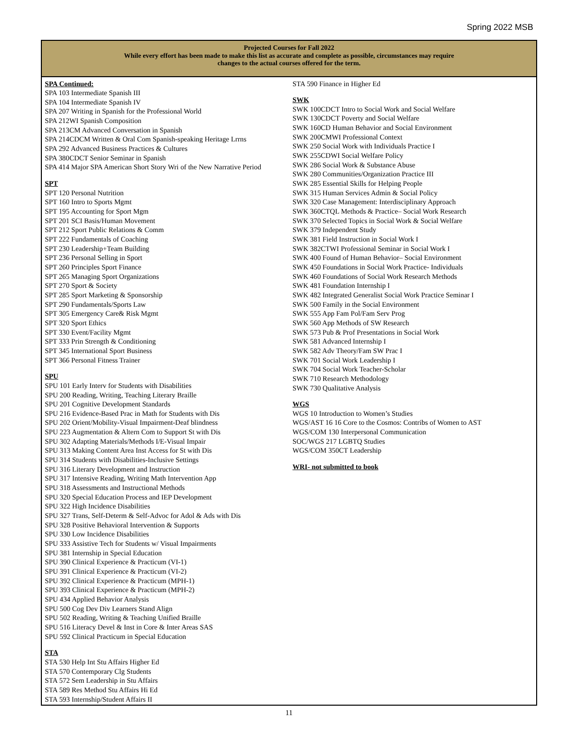Spring 2022 MSB
Projected Courses for Fall 2022
While every effort has been made to make this list as accurate and complete as possible, circumstances may require
changes to the actual courses offered for the term.
SPA Continued:
SPA 103 Intermediate Spanish III
SPA 104 Intermediate Spanish IV
SPA 207 Writing in Spanish for the Professional World
SPA 212WI Spanish Composition
SPA 213CM Advanced Conversation in Spanish
SPA 214CDCM Written & Oral Com Spanish-speaking Heritage Lrrns
SPA 292 Advanced Business Practices & Cultures
SPA 380CDCT Senior Seminar in Spanish
SPA 414 Major SPA American Short Story Wri of the New Narrative Period
SPT
SPT 120 Personal Nutrition
SPT 160 Intro to Sports Mgmt
SPT 195 Accounting for Sport Mgm
SPT 201 SCI Basis/Human Movement
SPT 212 Sport Public Relations & Comm
SPT 222 Fundamentals of Coaching
SPT 230 Leadership+Team Building
SPT 236 Personal Selling in Sport
SPT 260 Principles Sport Finance
SPT 265 Managing Sport Organizations
SPT 270 Sport & Society
SPT 285 Sport Marketing & Sponsorship
SPT 290 Fundamentals/Sports Law
SPT 305 Emergency Care& Risk Mgmt
SPT 320 Sport Ethics
SPT 330 Event/Facility Mgmt
SPT 333 Prin Strength & Conditioning
SPT 345 International Sport Business
SPT 366 Personal Fitness Trainer
SPU
SPU 101 Early Interv for Students with Disabilities
SPU 200 Reading, Writing, Teaching Literary Braille
SPU 201 Cognitive Development Standards
SPU 216 Evidence-Based Prac in Math for Students with Dis
SPU 202 Orient/Mobility-Visual Impairment-Deaf blindness
SPU 223 Augmentation & Altern Com to Support St with Dis
SPU 302 Adapting Materials/Methods I/E-Visual Impair
SPU 313 Making Content Area Inst Access for St with Dis
SPU 314 Students with Disabilities-Inclusive Settings
SPU 316 Literary Development and Instruction
SPU 317 Intensive Reading, Writing Math Intervention App
SPU 318 Assessments and Instructional Methods
SPU 320 Special Education Process and IEP Development
SPU 322 High Incidence Disabilities
SPU 327 Trans, Self-Determ & Self-Advoc for Adol & Ads with Dis
SPU 328 Positive Behavioral Intervention & Supports
SPU 330 Low Incidence Disabilities
SPU 333 Assistive Tech for Students w/ Visual Impairments
SPU 381 Internship in Special Education
SPU 390 Clinical Experience & Practicum (VI-1)
SPU 391 Clinical Experience & Practicum (VI-2)
SPU 392 Clinical Experience & Practicum (MPH-1)
SPU 393 Clinical Experience & Practicum (MPH-2)
SPU 434 Applied Behavior Analysis
SPU 500 Cog Dev Div Learners Stand Align
SPU 502 Reading, Writing & Teaching Unified Braille
SPU 516 Literacy Devel & Inst in Core & Inter Areas SAS
SPU 592 Clinical Practicum in Special Education
STA
STA 530 Help Int Stu Affairs Higher Ed
STA 570 Contemporary Clg Students
STA 572 Sem Leadership in Stu Affairs
STA 589 Res Method Stu Affairs Hi Ed
STA 593 Internship/Student Affairs II
STA 590 Finance in Higher Ed
SWK
SWK 100CDCT Intro to Social Work and Social Welfare
SWK 130CDCT Poverty and Social Welfare
SWK 160CD Human Behavior and Social Environment
SWK 200CMWI Professional Context
SWK 250 Social Work with Individuals Practice I
SWK 255CDWI Social Welfare Policy
SWK 286 Social Work & Substance Abuse
SWK 280 Communities/Organization Practice III
SWK 285 Essential Skills for Helping People
SWK 315 Human Services Admin & Social Policy
SWK 320 Case Management: Interdisciplinary Approach
SWK 360CTQL Methods & Practice– Social Work Research
SWK 370 Selected Topics in Social Work & Social Welfare
SWK 379 Independent Study
SWK 381 Field Instruction in Social Work I
SWK 382CTWI Professional Seminar in Social Work I
SWK 400 Found of Human Behavior– Social Environment
SWK 450 Foundations in Social Work Practice- Individuals
SWK 460 Foundations of Social Work Research Methods
SWK 481 Foundation Internship I
SWK 482 Integrated Generalist Social Work Practice Seminar I
SWK 500 Family in the Social Environment
SWK 555 App Fam Pol/Fam Serv Prog
SWK 560 App Methods of SW Research
SWK 573 Pub & Prof Presentations in Social Work
SWK 581 Advanced Internship I
SWK 582 Adv Theory/Fam SW Prac I
SWK 701 Social Work Leadership I
SWK 704 Social Work Teacher-Scholar
SWK 710 Research Methodology
SWK 730 Qualitative Analysis
WGS
WGS 10 Introduction to Women’s Studies
WGS/AST 16 16 Core to the Cosmos: Contribs of Women to AST
WGS/COM 130 Interpersonal Communication
SOC/WGS 217 LGBTQ Studies
WGS/COM 350CT Leadership
WRI- not submitted to book
11